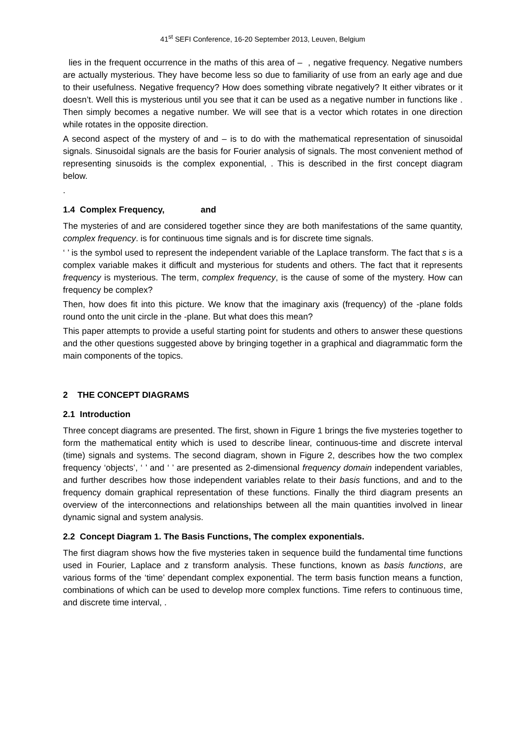41<sup>st</sup> SEFI Conference, 16-20 September 2013, Leuven, Belgium
lies in the frequent occurrence in the maths of this area of – , negative frequency. Negative numbers are actually mysterious. They have become less so due to familiarity of use from an early age and due to their usefulness. Negative frequency? How does something vibrate negatively? It either vibrates or it doesn’t. Well this is mysterious until you see that it can be used as a negative number in functions like . Then simply becomes a negative number. We will see that is a vector which rotates in one direction while rotates in the opposite direction.
A second aspect of the mystery of and – is to do with the mathematical representation of sinusoidal signals. Sinusoidal signals are the basis for Fourier analysis of signals. The most convenient method of representing sinusoids is the complex exponential, . This is described in the first concept diagram below.
.
1.4 Complex Frequency, and
The mysteries of and are considered together since they are both manifestations of the same quantity, complex frequency. is for continuous time signals and is for discrete time signals.
‘ ’ is the symbol used to represent the independent variable of the Laplace transform. The fact that s is a complex variable makes it difficult and mysterious for students and others. The fact that it represents frequency is mysterious. The term, complex frequency, is the cause of some of the mystery. How can frequency be complex?
Then, how does fit into this picture. We know that the imaginary axis (frequency) of the -plane folds round onto the unit circle in the -plane. But what does this mean?
This paper attempts to provide a useful starting point for students and others to answer these questions and the other questions suggested above by bringing together in a graphical and diagrammatic form the main components of the topics.
2 THE CONCEPT DIAGRAMS
2.1 Introduction
Three concept diagrams are presented. The first, shown in Figure 1 brings the five mysteries together to form the mathematical entity which is used to describe linear, continuous-time and discrete interval (time) signals and systems. The second diagram, shown in Figure 2, describes how the two complex frequency ‘objects’, ‘ ’ and ‘ ’ are presented as 2-dimensional frequency domain independent variables, and further describes how those independent variables relate to their basis functions, and and to the frequency domain graphical representation of these functions. Finally the third diagram presents an overview of the interconnections and relationships between all the main quantities involved in linear dynamic signal and system analysis.
2.2 Concept Diagram 1. The Basis Functions, The complex exponentials.
The first diagram shows how the five mysteries taken in sequence build the fundamental time functions used in Fourier, Laplace and z transform analysis. These functions, known as basis functions, are various forms of the ‘time’ dependant complex exponential. The term basis function means a function, combinations of which can be used to develop more complex functions. Time refers to continuous time, and discrete time interval, .